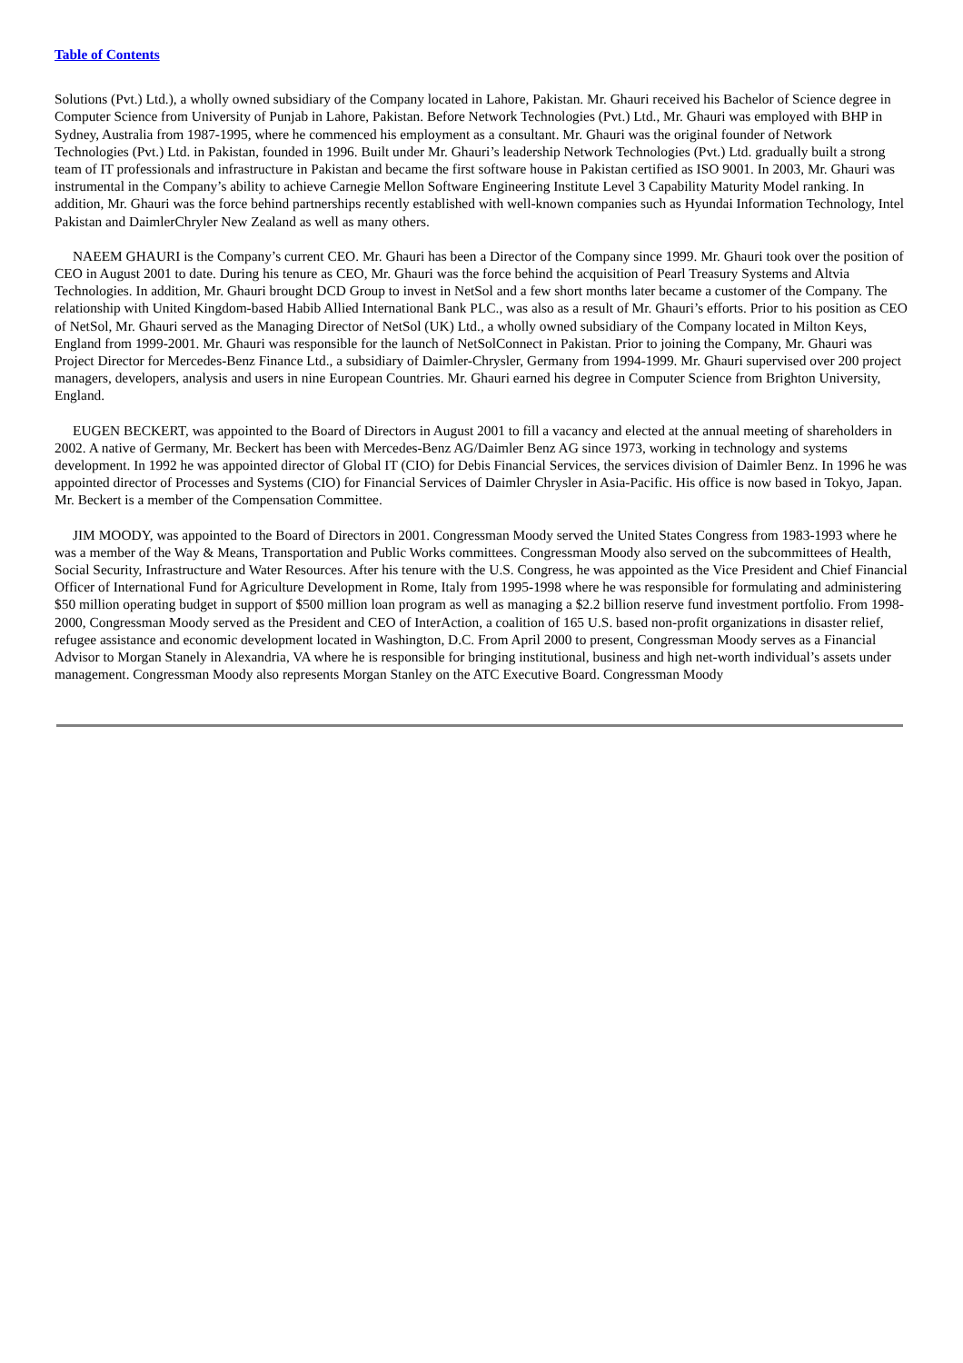Table of Contents
Solutions (Pvt.) Ltd.), a wholly owned subsidiary of the Company located in Lahore, Pakistan. Mr. Ghauri received his Bachelor of Science degree in Computer Science from University of Punjab in Lahore, Pakistan. Before Network Technologies (Pvt.) Ltd., Mr. Ghauri was employed with BHP in Sydney, Australia from 1987-1995, where he commenced his employment as a consultant. Mr. Ghauri was the original founder of Network Technologies (Pvt.) Ltd. in Pakistan, founded in 1996. Built under Mr. Ghauri’s leadership Network Technologies (Pvt.) Ltd. gradually built a strong team of IT professionals and infrastructure in Pakistan and became the first software house in Pakistan certified as ISO 9001. In 2003, Mr. Ghauri was instrumental in the Company’s ability to achieve Carnegie Mellon Software Engineering Institute Level 3 Capability Maturity Model ranking. In addition, Mr. Ghauri was the force behind partnerships recently established with well-known companies such as Hyundai Information Technology, Intel Pakistan and DaimlerChryler New Zealand as well as many others.
NAEEM GHAURI is the Company’s current CEO. Mr. Ghauri has been a Director of the Company since 1999. Mr. Ghauri took over the position of CEO in August 2001 to date. During his tenure as CEO, Mr. Ghauri was the force behind the acquisition of Pearl Treasury Systems and Altvia Technologies. In addition, Mr. Ghauri brought DCD Group to invest in NetSol and a few short months later became a customer of the Company. The relationship with United Kingdom-based Habib Allied International Bank PLC., was also as a result of Mr. Ghauri’s efforts. Prior to his position as CEO of NetSol, Mr. Ghauri served as the Managing Director of NetSol (UK) Ltd., a wholly owned subsidiary of the Company located in Milton Keys, England from 1999-2001. Mr. Ghauri was responsible for the launch of NetSolConnect in Pakistan. Prior to joining the Company, Mr. Ghauri was Project Director for Mercedes-Benz Finance Ltd., a subsidiary of Daimler-Chrysler, Germany from 1994-1999. Mr. Ghauri supervised over 200 project managers, developers, analysis and users in nine European Countries. Mr. Ghauri earned his degree in Computer Science from Brighton University, England.
EUGEN BECKERT, was appointed to the Board of Directors in August 2001 to fill a vacancy and elected at the annual meeting of shareholders in 2002. A native of Germany, Mr. Beckert has been with Mercedes-Benz AG/Daimler Benz AG since 1973, working in technology and systems development. In 1992 he was appointed director of Global IT (CIO) for Debis Financial Services, the services division of Daimler Benz. In 1996 he was appointed director of Processes and Systems (CIO) for Financial Services of Daimler Chrysler in Asia-Pacific. His office is now based in Tokyo, Japan. Mr. Beckert is a member of the Compensation Committee.
JIM MOODY, was appointed to the Board of Directors in 2001. Congressman Moody served the United States Congress from 1983-1993 where he was a member of the Way & Means, Transportation and Public Works committees. Congressman Moody also served on the subcommittees of Health, Social Security, Infrastructure and Water Resources. After his tenure with the U.S. Congress, he was appointed as the Vice President and Chief Financial Officer of International Fund for Agriculture Development in Rome, Italy from 1995-1998 where he was responsible for formulating and administering $50 million operating budget in support of $500 million loan program as well as managing a $2.2 billion reserve fund investment portfolio. From 1998-2000, Congressman Moody served as the President and CEO of InterAction, a coalition of 165 U.S. based non-profit organizations in disaster relief, refugee assistance and economic development located in Washington, D.C. From April 2000 to present, Congressman Moody serves as a Financial Advisor to Morgan Stanely in Alexandria, VA where he is responsible for bringing institutional, business and high net-worth individual’s assets under management. Congressman Moody also represents Morgan Stanley on the ATC Executive Board. Congressman Moody